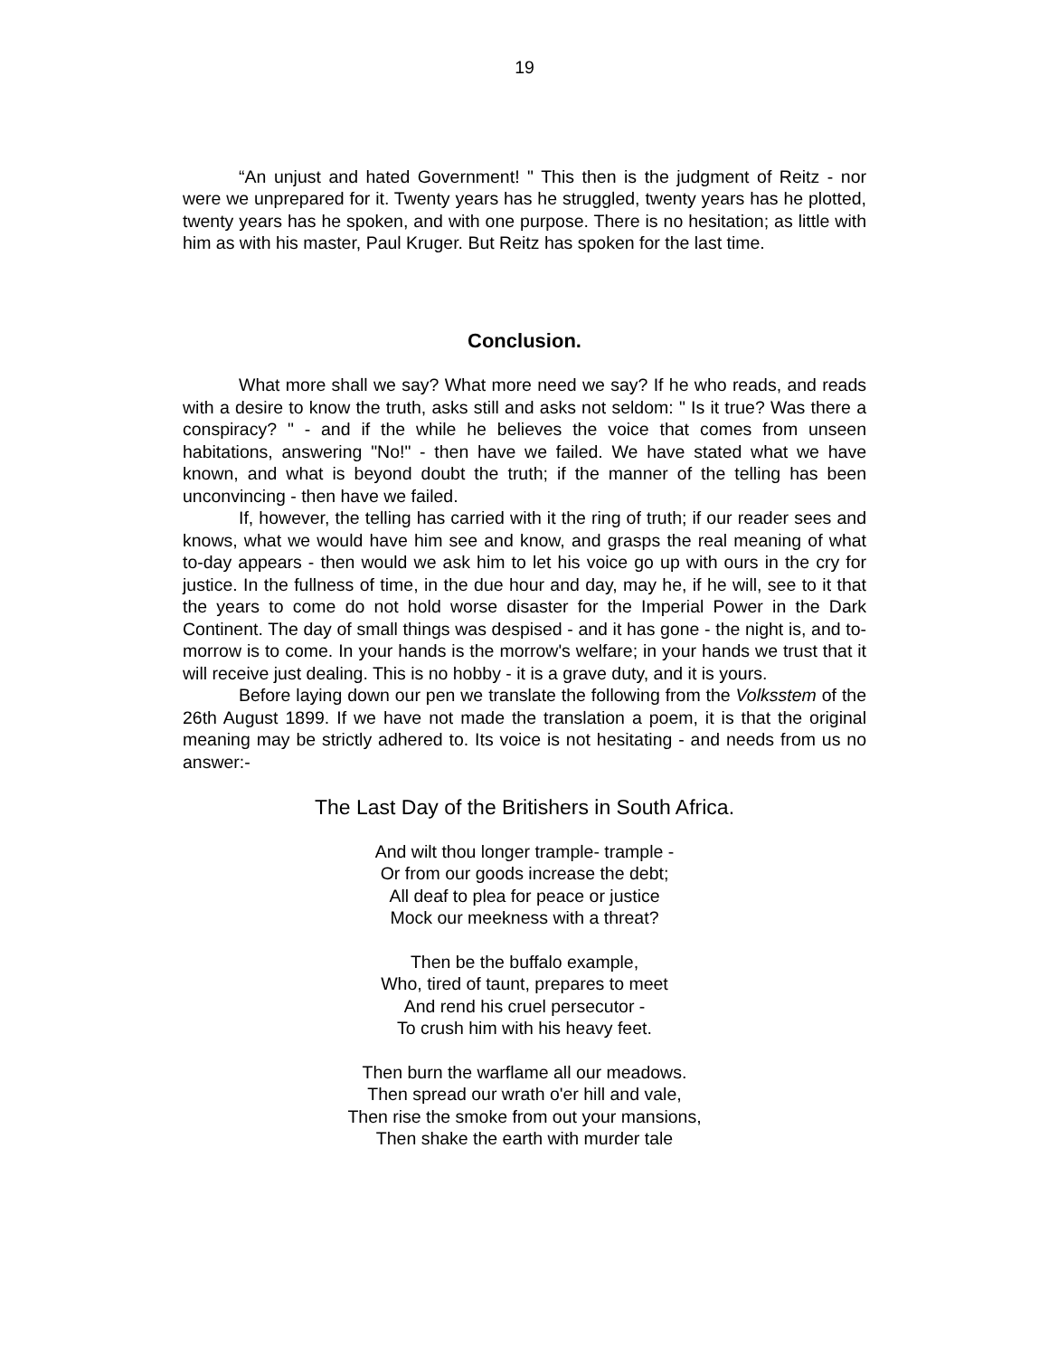19
“An unjust and hated Government! " This then is the judgment of Reitz - nor were we unprepared for it. Twenty years has he struggled, twenty years has he plotted, twenty years has he spoken, and with one purpose. There is no hesitation; as little with him as with his master, Paul Kruger. But Reitz has spoken for the last time.
Conclusion.
What more shall we say? What more need we say? If he who reads, and reads with a desire to know the truth, asks still and asks not seldom: " Is it true? Was there a conspiracy? " - and if the while he believes the voice that comes from unseen habitations, answering "No!" - then have we failed. We have stated what we have known, and what is beyond doubt the truth; if the manner of the telling has been unconvincing - then have we failed.
If, however, the telling has carried with it the ring of truth; if our reader sees and knows, what we would have him see and know, and grasps the real meaning of what to-day appears - then would we ask him to let his voice go up with ours in the cry for justice. In the fullness of time, in the due hour and day, may he, if he will, see to it that the years to come do not hold worse disaster for the Imperial Power in the Dark Continent. The day of small things was despised - and it has gone - the night is, and to-morrow is to come. In your hands is the morrow's welfare; in your hands we trust that it will receive just dealing. This is no hobby - it is a grave duty, and it is yours.
Before laying down our pen we translate the following from the Volksstem of the 26th August 1899. If we have not made the translation a poem, it is that the original meaning may be strictly adhered to. Its voice is not hesitating - and needs from us no answer:-
The Last Day of the Britishers in South Africa.
And wilt thou longer trample- trample -
Or from our goods increase the debt;
All deaf to plea for peace or justice
Mock our meekness with a threat?
Then be the buffalo example,
Who, tired of taunt, prepares to meet
And rend his cruel persecutor -
To crush him with his heavy feet.
Then burn the warflame all our meadows.
Then spread our wrath o'er hill and vale,
Then rise the smoke from out your mansions,
Then shake the earth with murder tale